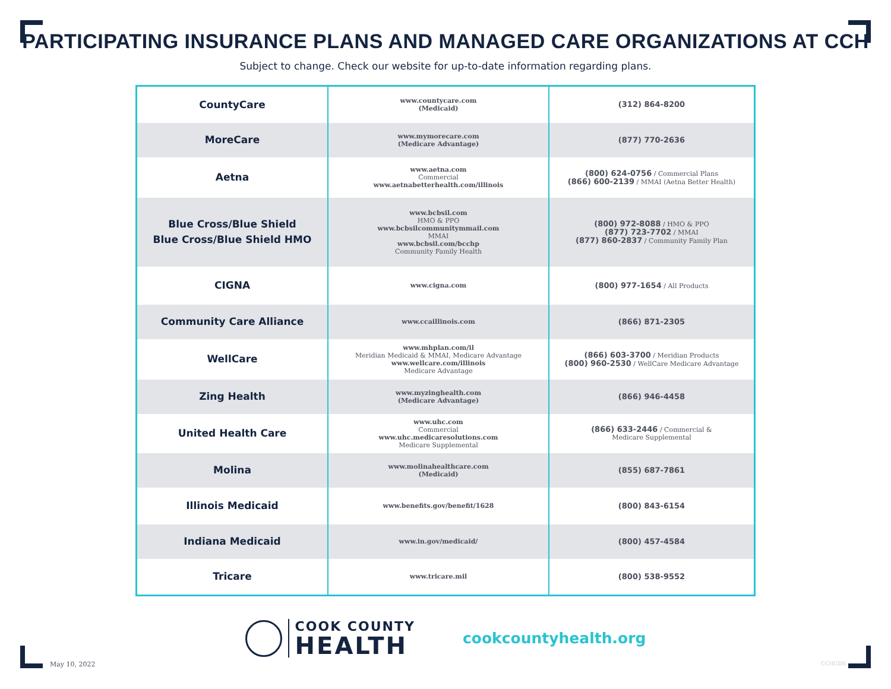PARTICIPATING INSURANCE PLANS AND MANAGED CARE ORGANIZATIONS AT CCH
Subject to change. Check our website for up-to-date information regarding plans.
| CountyCare | www.countycare.com (Medicaid) | (312) 864-8200 |
| MoreCare | www.mymorecare.com (Medicare Advantage) | (877) 770-2636 |
| Aetna | www.aetna.com Commercial www.aetnabetterhealth.com/illinois | (800) 624-0756 / Commercial Plans (866) 600-2139 / MMAI (Aetna Better Health) |
| Blue Cross/Blue Shield Blue Cross/Blue Shield HMO | www.bcbsil.com HMO & PPO www.bcbsilcommunitymmail.com MMAI www.bcbsil.com/bcchp Community Family Health | (800) 972-8088 / HMO & PPO (877) 723-7702 / MMAI (877) 860-2837 / Community Family Plan |
| CIGNA | www.cigna.com | (800) 977-1654 / All Products |
| Community Care Alliance | www.ccaillinois.com | (866) 871-2305 |
| WellCare | www.mhplan.com/il Meridian Medicaid & MMAI, Medicare Advantage www.wellcare.com/illinois Medicare Advantage | (866) 603-3700 / Meridian Products (800) 960-2530 / WellCare Medicare Advantage |
| Zing Health | www.myzinghealth.com (Medicare Advantage) | (866) 946-4458 |
| United Health Care | www.uhc.com Commercial www.uhc.medicaresolutions.com Medicare Supplemental | (866) 633-2446 / Commercial & Medicare Supplemental |
| Molina | www.molinahealthcare.com (Medicaid) | (855) 687-7861 |
| Illinois Medicaid | www.benefits.gov/benefit/1628 | (800) 843-6154 |
| Indiana Medicaid | www.in.gov/medicaid/ | (800) 457-4584 |
| Tricare | www.tricare.mil | (800) 538-9552 |
COOK COUNTY
HEALTH
cookcountyhealth.org
May 10, 2022 CCHGDS